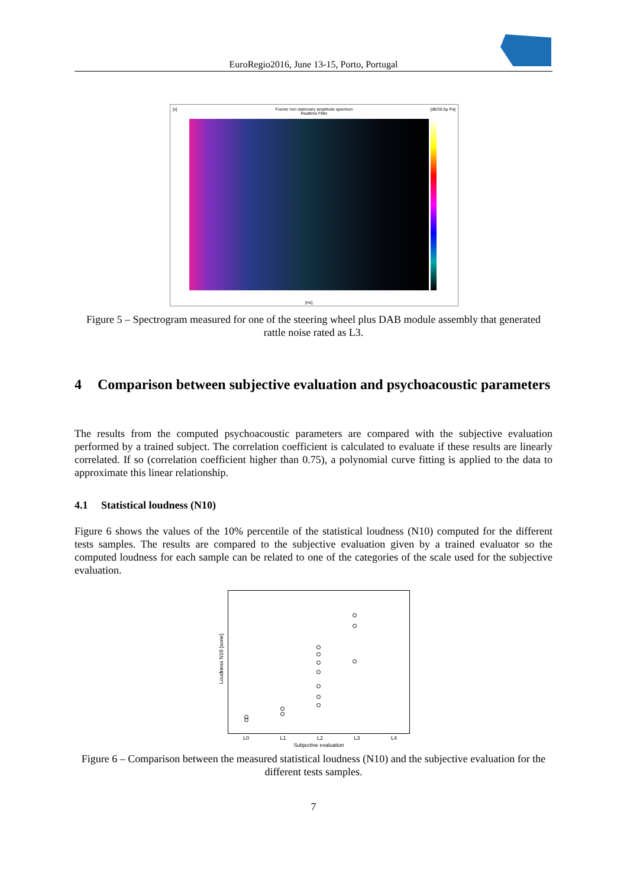EuroRegio2016, June 13-15, Porto, Portugal
Fourier non stationary amplitude spectrum
Realtime Filter
[s] [dB/20.0µ Pa]
[Hz]
Figure 5 – Spectrogram measured for one of the steering wheel plus DAB module assembly that generated rattle noise rated as L3.
4 Comparison between subjective evaluation and psychoacoustic parameters
The results from the computed psychoacoustic parameters are compared with the subjective evaluation performed by a trained subject. The correlation coefficient is calculated to evaluate if these results are linearly correlated. If so (correlation coefficient higher than 0.75), a polynomial curve fitting is applied to the data to approximate this linear relationship.
4.1 Statistical loudness (N10)
Figure 6 shows the values of the 10% percentile of the statistical loudness (N10) computed for the different tests samples. The results are compared to the subjective evaluation given by a trained evaluator so the computed loudness for each sample can be related to one of the categories of the scale used for the subjective evaluation.
Loudness N10 [sone]
L0 L1 L2 L3 L4
Subjective evaluation
Figure 6 – Comparison between the measured statistical loudness (N10) and the subjective evaluation for the different tests samples.
7